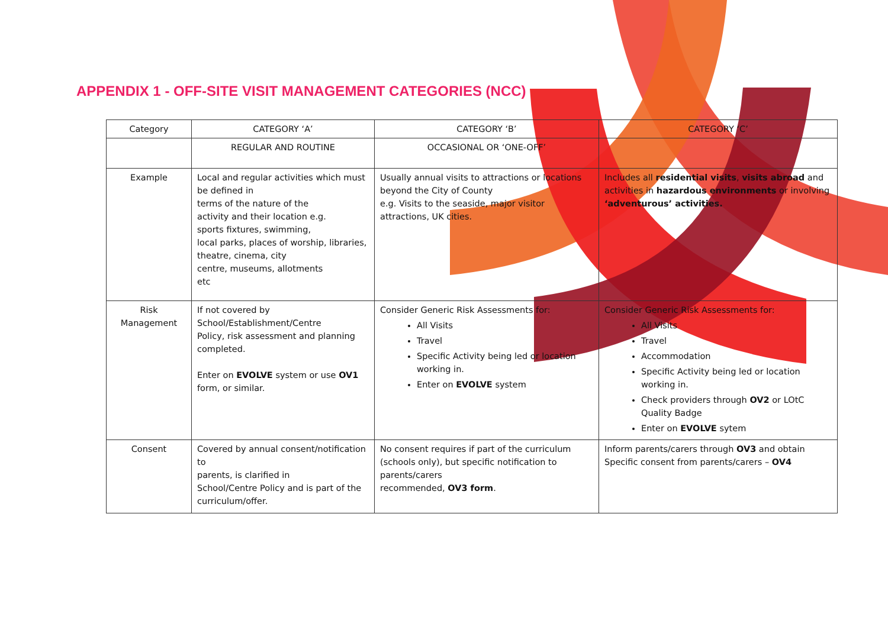APPENDIX 1 - OFF-SITE VISIT MANAGEMENT CATEGORIES (NCC)
| Category | CATEGORY ‘A’ | CATEGORY ‘B’ | CATEGORY ‘C’ |
| --- | --- | --- | --- |
| | REGULAR AND ROUTINE | OCCASIONAL OR ‘ONE-OFF’ | |
| Example | Local and regular activities which must be defined in terms of the nature of the activity and their location e.g. sports fixtures, swimming, local parks, places of worship, libraries, theatre, cinema, city centre, museums, allotments etc | Usually annual visits to attractions or locations beyond the City of County e.g. Visits to the seaside, major visitor attractions, UK cities. | Includes all residential visits , visits abroad and activities in hazardous environments or involving ‘adventurous’ activities. |
| Risk Management | If not covered by School/Establishment/Centre Policy, risk assessment and planning completed. Enter on EVOLVE system or use OV1 form, or similar. | Consider Generic Risk Assessments for: All Visits Travel Specific Activity being led or location working in. Enter on EVOLVE system | Consider Generic Risk Assessments for: All Visits Travel Accommodation Specific Activity being led or location working in. Check providers through OV2 or LOtC Quality Badge Enter on EVOLVE sytem |
| Consent | Covered by annual consent/notification to parents, is clarified in School/Centre Policy and is part of the curriculum/offer. | No consent requires if part of the curriculum (schools only), but specific notification to parents/carers recommended, OV3 form . | Inform parents/carers through OV3 and obtain Specific consent from parents/carers – OV4 |